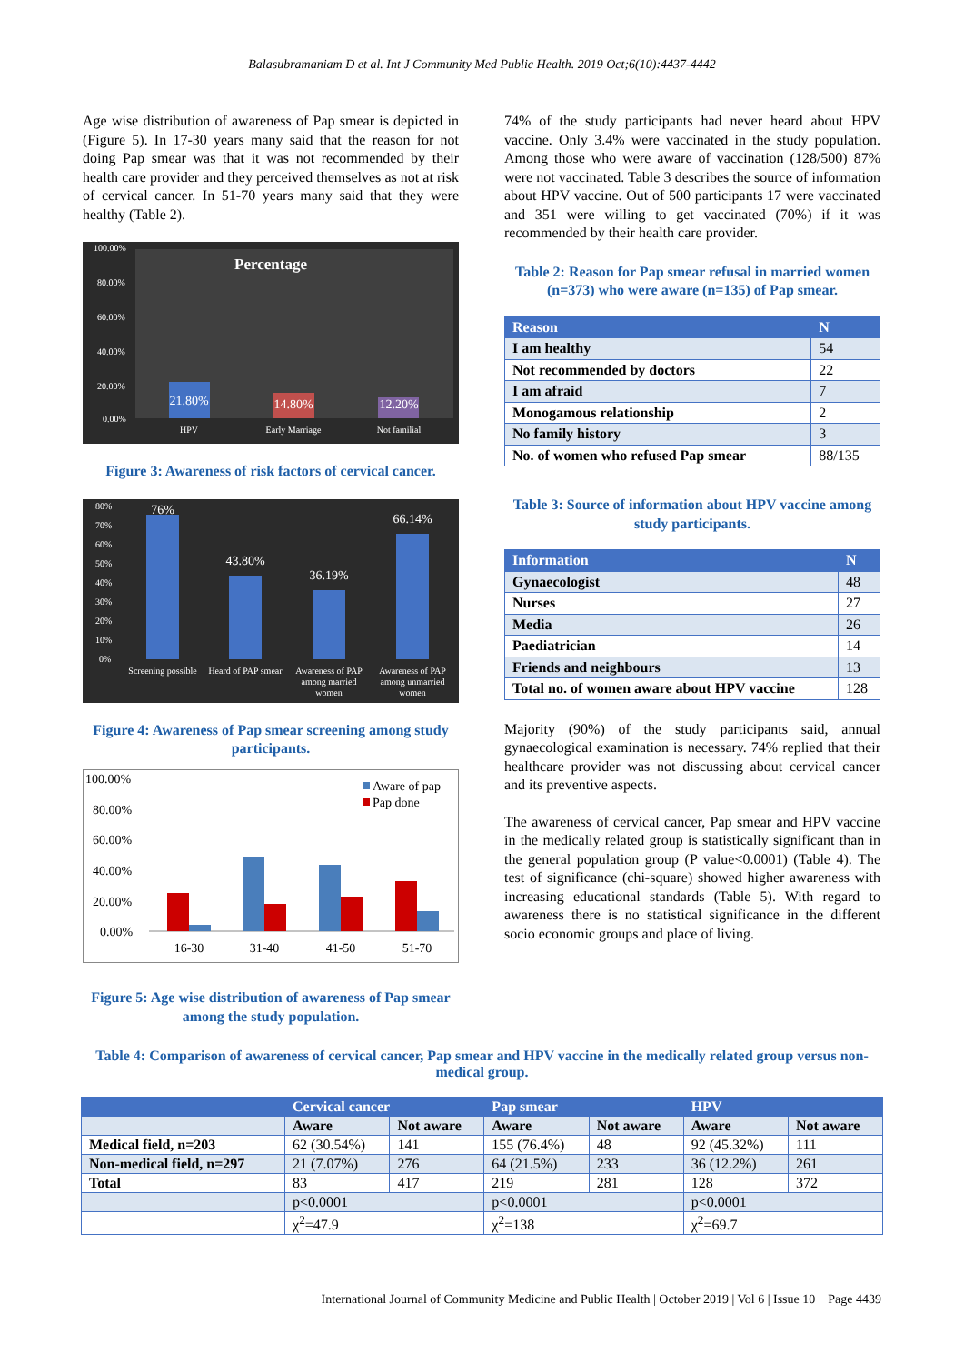Balasubramaniam D et al. Int J Community Med Public Health. 2019 Oct;6(10):4437-4442
Age wise distribution of awareness of Pap smear is depicted in (Figure 5). In 17-30 years many said that the reason for not doing Pap smear was that it was not recommended by their health care provider and they perceived themselves as not at risk of cervical cancer. In 51-70 years many said that they were healthy (Table 2).
100.00%
80.00%
60.00%
40.00%
20.00%
0.00%
Percentage
21.80%
14.80%
12.20%
HPV
Early Marriage
Not familial
Figure 3: Awareness of risk factors of cervical cancer.
80%
70%
60%
50%
40%
30%
20%
10%
0%
76%
43.80%
36.19%
66.14%
Screening possible
Heard of PAP smear
Awareness of PAP
among married
women
Awareness of PAP
among unmarried
women
Figure 4: Awareness of Pap smear screening among study participants.
100.00%
80.00%
60.00%
40.00%
20.00%
0.00%
16-30
31-40
41-50
51-70
Aware of pap
Pap done
Figure 5: Age wise distribution of awareness of Pap smear among the study population.
74% of the study participants had never heard about HPV vaccine. Only 3.4% were vaccinated in the study population. Among those who were aware of vaccination (128/500) 87% were not vaccinated. Table 3 describes the source of information about HPV vaccine. Out of 500 participants 17 were vaccinated and 351 were willing to get vaccinated (70%) if it was recommended by their health care provider.
Table 2: Reason for Pap smear refusal in married women (n=373) who were aware (n=135) of Pap smear.
| Reason | N |
| --- | --- |
| I am healthy | 54 |
| Not recommended by doctors | 22 |
| I am afraid | 7 |
| Monogamous relationship | 2 |
| No family history | 3 |
| No. of women who refused Pap smear | 88/135 |
Table 3: Source of information about HPV vaccine among study participants.
| Information | N |
| --- | --- |
| Gynaecologist | 48 |
| Nurses | 27 |
| Media | 26 |
| Paediatrician | 14 |
| Friends and neighbours | 13 |
| Total no. of women aware about HPV vaccine | 128 |
Majority (90%) of the study participants said, annual gynaecological examination is necessary. 74% replied that their healthcare provider was not discussing about cervical cancer and its preventive aspects.
The awareness of cervical cancer, Pap smear and HPV vaccine in the medically related group is statistically significant than in the general population group (P value<0.0001) (Table 4). The test of significance (chi-square) showed higher awareness with increasing educational standards (Table 5). With regard to awareness there is no statistical significance in the different socio economic groups and place of living.
Table 4: Comparison of awareness of cervical cancer, Pap smear and HPV vaccine in the medically related group versus non-medical group.
| | Cervical cancer | | Pap smear | | HPV | |
| --- | --- | --- | --- | --- | --- | --- |
| | Aware | Not aware | Aware | Not aware | Aware | Not aware |
| Medical field, n=203 | 62 (30.54%) | 141 | 155 (76.4%) | 48 | 92 (45.32%) | 111 |
| Non-medical field, n=297 | 21 (7.07%) | 276 | 64 (21.5%) | 233 | 36 (12.2%) | 261 |
| Total | 83 | 417 | 219 | 281 | 128 | 372 |
| | p<0.0001 | | p<0.0001 | | p<0.0001 | |
| | χ<sup>2</sup>=47.9 | | χ<sup>2</sup>=138 | | χ<sup>2</sup>=69.7 | |
International Journal of Community Medicine and Public Health | October 2019 | Vol 6 | Issue 10 Page 4439